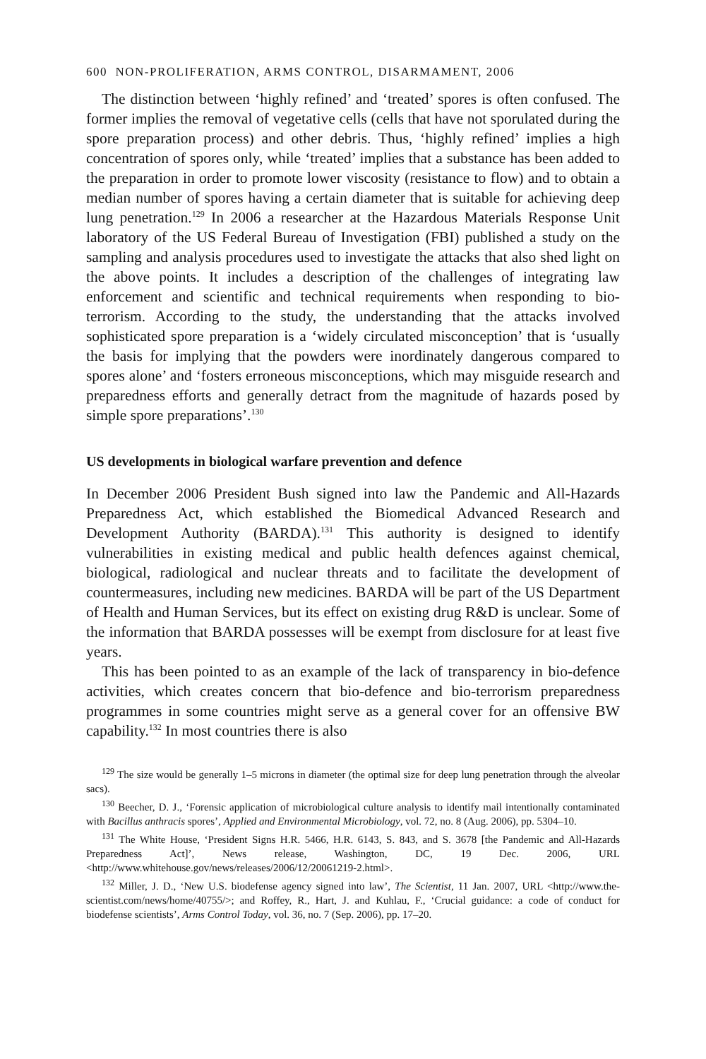600 NON-PROLIFERATION, ARMS CONTROL, DISARMAMENT, 2006
The distinction between ‘highly refined’ and ‘treated’ spores is often confused. The former implies the removal of vegetative cells (cells that have not sporulated during the spore preparation process) and other debris. Thus, ‘highly refined’ implies a high concentration of spores only, while ‘treated’ implies that a substance has been added to the preparation in order to promote lower viscosity (resistance to flow) and to obtain a median number of spores having a certain diameter that is suitable for achieving deep lung penetration.<sup>129</sup> In 2006 a researcher at the Hazardous Materials Response Unit laboratory of the US Federal Bureau of Investigation (FBI) published a study on the sampling and analysis procedures used to investigate the attacks that also shed light on the above points. It includes a description of the challenges of integrating law enforcement and scientific and technical requirements when responding to bio-terrorism. According to the study, the understanding that the attacks involved sophisticated spore preparation is a ‘widely circulated misconception’ that is ‘usually the basis for implying that the powders were inordinately dangerous compared to spores alone’ and ‘fosters erroneous misconceptions, which may misguide research and preparedness efforts and generally detract from the magnitude of hazards posed by simple spore preparations’.<sup>130</sup>
US developments in biological warfare prevention and defence
In December 2006 President Bush signed into law the Pandemic and All-Hazards Preparedness Act, which established the Biomedical Advanced Research and Development Authority (BARDA).<sup>131</sup> This authority is designed to identify vulnerabilities in existing medical and public health defences against chemical, biological, radiological and nuclear threats and to facilitate the development of countermeasures, including new medicines. BARDA will be part of the US Department of Health and Human Services, but its effect on existing drug R&D is unclear. Some of the information that BARDA possesses will be exempt from disclosure for at least five years.
This has been pointed to as an example of the lack of transparency in bio-defence activities, which creates concern that bio-defence and bio-terrorism preparedness programmes in some countries might serve as a general cover for an offensive BW capability.<sup>132</sup> In most countries there is also
<sup>129</sup> The size would be generally 1–5 microns in diameter (the optimal size for deep lung penetration through the alveolar sacs).
<sup>130</sup> Beecher, D. J., ‘Forensic application of microbiological culture analysis to identify mail intentionally contaminated with Bacillus anthracis spores’, Applied and Environmental Microbiology, vol. 72, no. 8 (Aug. 2006), pp. 5304–10.
<sup>131</sup> The White House, ‘President Signs H.R. 5466, H.R. 6143, S. 843, and S. 3678 [the Pandemic and All-Hazards Preparedness Act]’, News release, Washington, DC, 19 Dec. 2006, URL <http://www.whitehouse.gov/news/releases/2006/12/20061219-2.html>.
<sup>132</sup> Miller, J. D., ‘New U.S. biodefense agency signed into law’, The Scientist, 11 Jan. 2007, URL <http://www.the-scientist.com/news/home/40755/>; and Roffey, R., Hart, J. and Kuhlau, F., ‘Crucial guidance: a code of conduct for biodefense scientists’, Arms Control Today, vol. 36, no. 7 (Sep. 2006), pp. 17–20.